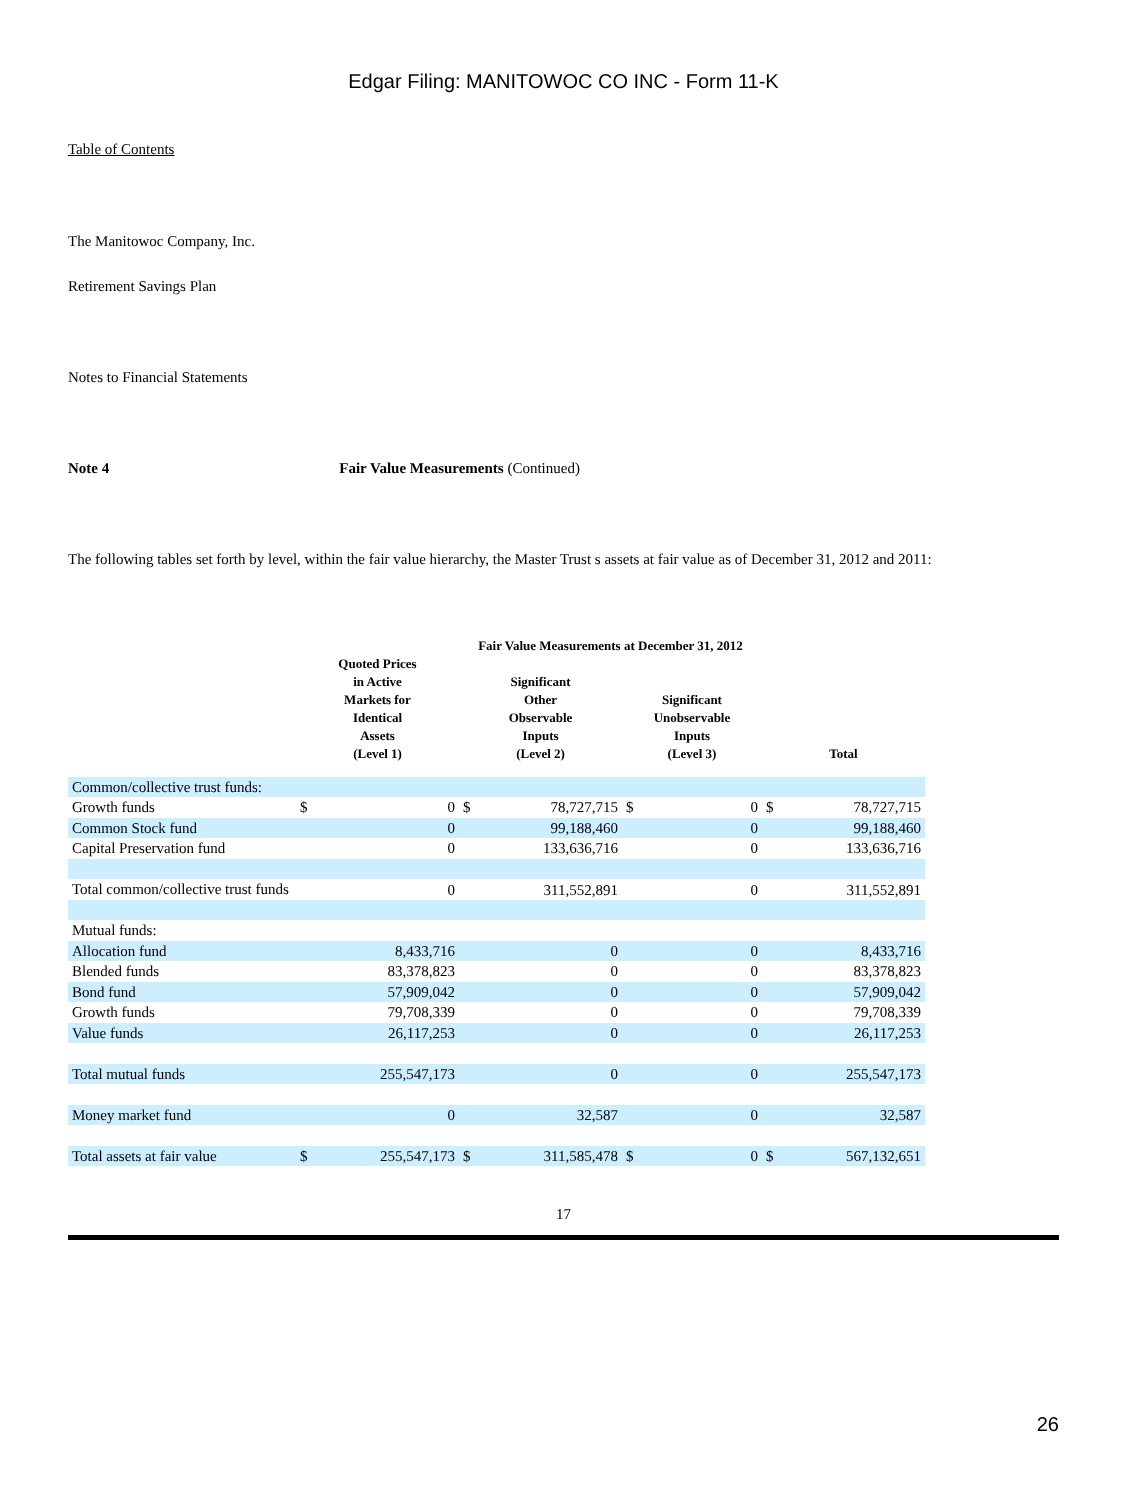Edgar Filing: MANITOWOC CO INC - Form 11-K
Table of Contents
The Manitowoc Company, Inc.
Retirement Savings Plan
Notes to Financial Statements
Note 4 Fair Value Measurements (Continued)
The following tables set forth by level, within the fair value hierarchy, the Master Trust s assets at fair value as of December 31, 2012 and 2011:
| | Fair Value Measurements at December 31, 2012 | | | | | | | |
| --- | --- | --- | --- | --- | --- | --- | --- | --- |
| | Quoted Prices in Active Markets for Identical Assets (Level 1) | | Significant Other Observable Inputs (Level 2) | | Significant Unobservable Inputs (Level 3) | | Total | |
| Common/collective trust funds: | | | | | | | | |
| Growth funds | $ | 0 | $ | 78,727,715 | $ | 0 | $ | 78,727,715 |
| Common Stock fund | | 0 | | 99,188,460 | | 0 | | 99,188,460 |
| Capital Preservation fund | | 0 | | 133,636,716 | | 0 | | 133,636,716 |
| Total common/collective trust funds | | 0 | | 311,552,891 | | 0 | | 311,552,891 |
| Mutual funds: | | | | | | | | |
| Allocation fund | | 8,433,716 | | 0 | | 0 | | 8,433,716 |
| Blended funds | | 83,378,823 | | 0 | | 0 | | 83,378,823 |
| Bond fund | | 57,909,042 | | 0 | | 0 | | 57,909,042 |
| Growth funds | | 79,708,339 | | 0 | | 0 | | 79,708,339 |
| Value funds | | 26,117,253 | | 0 | | 0 | | 26,117,253 |
| Total mutual funds | | 255,547,173 | | 0 | | 0 | | 255,547,173 |
| Money market fund | | 0 | | 32,587 | | 0 | | 32,587 |
| Total assets at fair value | $ | 255,547,173 | $ | 311,585,478 | $ | 0 | $ | 567,132,651 |
17
26